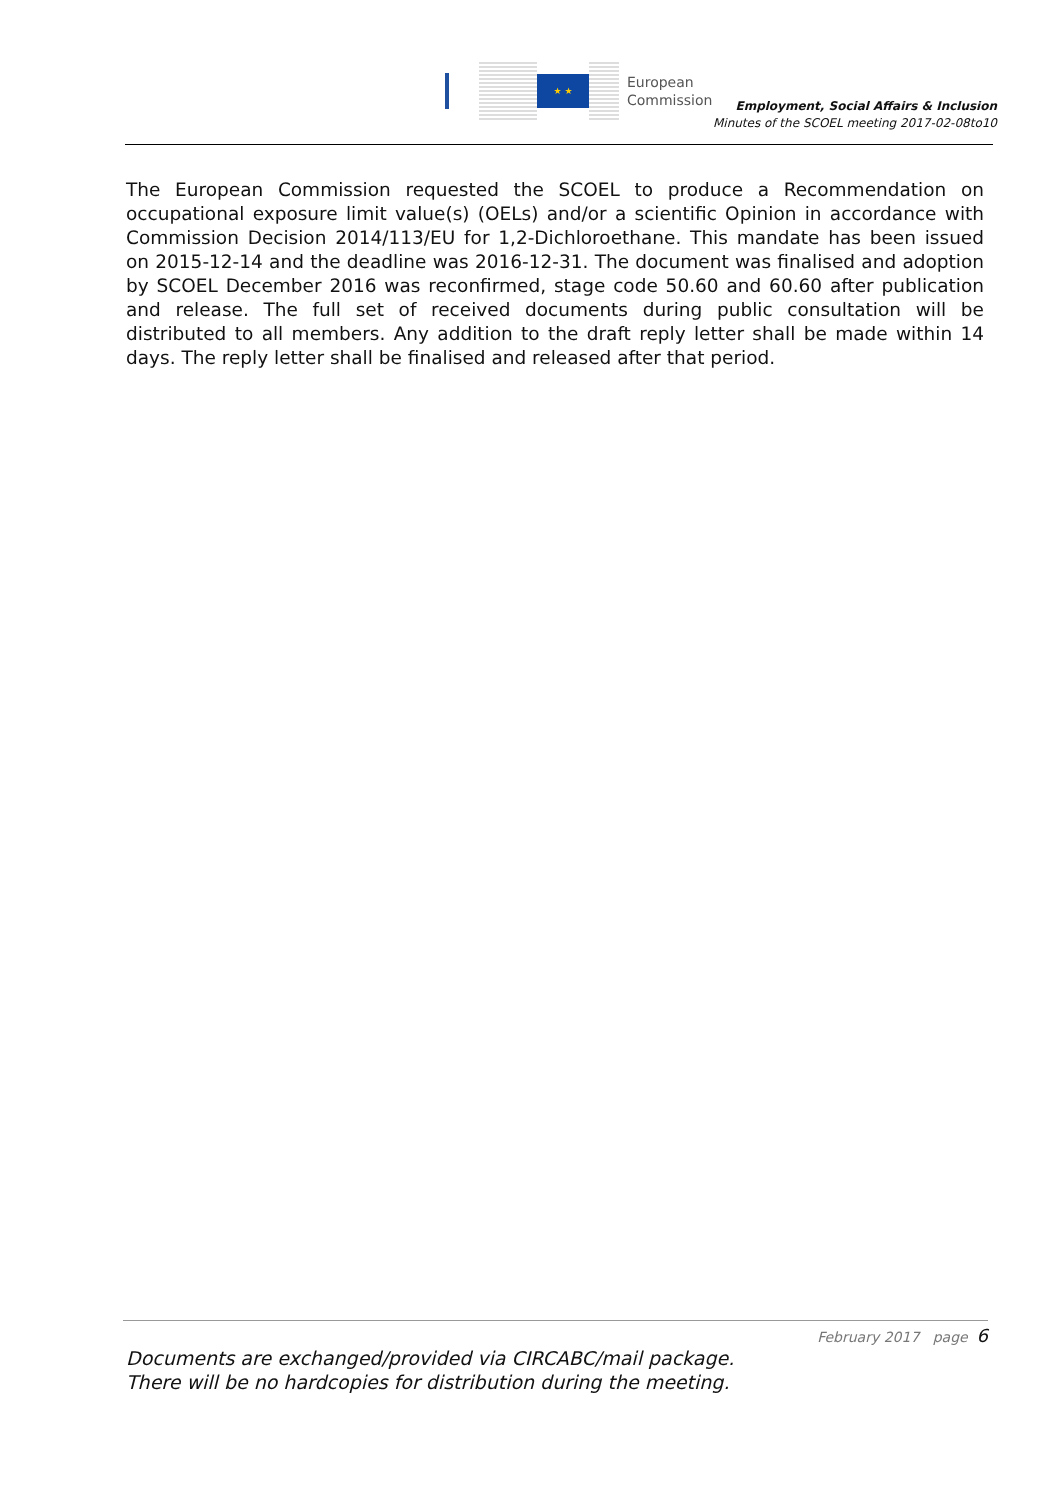★ ★
European
Commission
Employment, Social Affairs & Inclusion
Minutes of the SCOEL meeting 2017-02-08to10
The European Commission requested the SCOEL to produce a Recommendation on occupational exposure limit value(s) (OELs) and/or a scientific Opinion in accordance with Commission Decision 2014/113/EU for 1,2-Dichloroethane. This mandate has been issued on 2015-12-14 and the deadline was 2016-12-31. The document was finalised and adoption by SCOEL December 2016 was reconfirmed, stage code 50.60 and 60.60 after publication and release. The full set of received documents during public consultation will be distributed to all members. Any addition to the draft reply letter shall be made within 14 days. The reply letter shall be finalised and released after that period.
February 2017 page 6
Documents are exchanged/provided via CIRCABC/mail package.
There will be no hardcopies for distribution during the meeting.